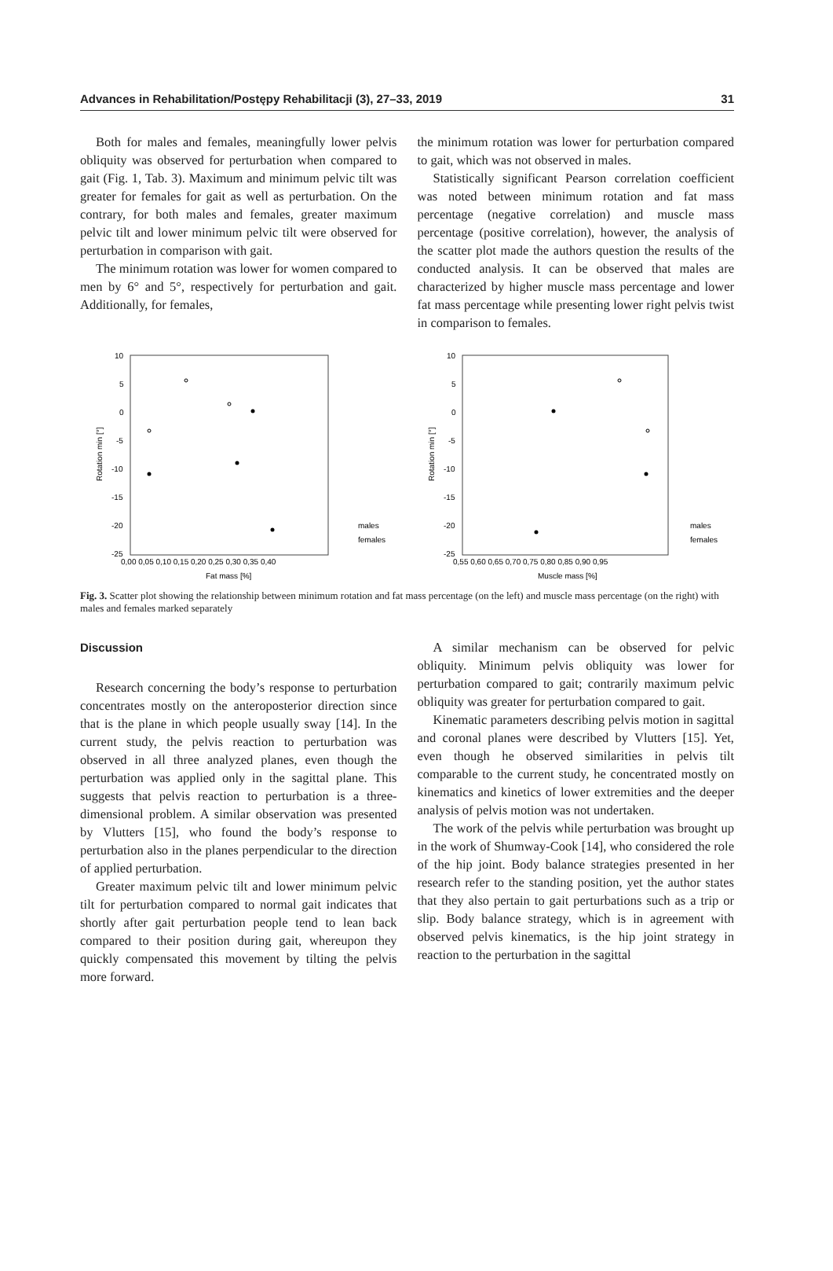Advances in Rehabilitation/Postępy Rehabilitacji (3), 27–33, 2019 31
Both for males and females, meaningfully lower pelvis obliquity was observed for perturbation when compared to gait (Fig. 1, Tab. 3). Maximum and minimum pelvic tilt was greater for females for gait as well as perturbation. On the contrary, for both males and females, greater maximum pelvic tilt and lower minimum pelvic tilt were observed for perturbation in comparison with gait.
The minimum rotation was lower for women compared to men by 6° and 5°, respectively for perturbation and gait. Additionally, for females,
the minimum rotation was lower for perturbation compared to gait, which was not observed in males.
Statistically significant Pearson correlation coefficient was noted between minimum rotation and fat mass percentage (negative correlation) and muscle mass percentage (positive correlation), however, the analysis of the scatter plot made the authors question the results of the conducted analysis. It can be observed that males are characterized by higher muscle mass percentage and lower fat mass percentage while presenting lower right pelvis twist in comparison to females.
10
5
0
-5
-10
-15
-20
-25
Rotation min [°]
0,00 0,05 0,10 0,15 0,20 0,25 0,30 0,35 0,40
Fat mass [%]
males
females
10
5
0
-5
-10
-15
-20
-25
Rotation min [°]
0,55 0,60 0,65 0,70 0,75 0,80 0,85 0,90 0,95
Muscle mass [%]
males
females
Fig. 3. Scatter plot showing the relationship between minimum rotation and fat mass percentage (on the left) and muscle mass percentage (on the right) with males and females marked separately
Discussion
Research concerning the body’s response to perturbation concentrates mostly on the anteroposterior direction since that is the plane in which people usually sway [14]. In the current study, the pelvis reaction to perturbation was observed in all three analyzed planes, even though the perturbation was applied only in the sagittal plane. This suggests that pelvis reaction to perturbation is a three-dimensional problem. A similar observation was presented by Vlutters [15], who found the body’s response to perturbation also in the planes perpendicular to the direction of applied perturbation.
Greater maximum pelvic tilt and lower minimum pelvic tilt for perturbation compared to normal gait indicates that shortly after gait perturbation people tend to lean back compared to their position during gait, whereupon they quickly compensated this movement by tilting the pelvis more forward.
A similar mechanism can be observed for pelvic obliquity. Minimum pelvis obliquity was lower for perturbation compared to gait; contrarily maximum pelvic obliquity was greater for perturbation compared to gait.
Kinematic parameters describing pelvis motion in sagittal and coronal planes were described by Vlutters [15]. Yet, even though he observed similarities in pelvis tilt comparable to the current study, he concentrated mostly on kinematics and kinetics of lower extremities and the deeper analysis of pelvis motion was not undertaken.
The work of the pelvis while perturbation was brought up in the work of Shumway-Cook [14], who considered the role of the hip joint. Body balance strategies presented in her research refer to the standing position, yet the author states that they also pertain to gait perturbations such as a trip or slip. Body balance strategy, which is in agreement with observed pelvis kinematics, is the hip joint strategy in reaction to the perturbation in the sagittal